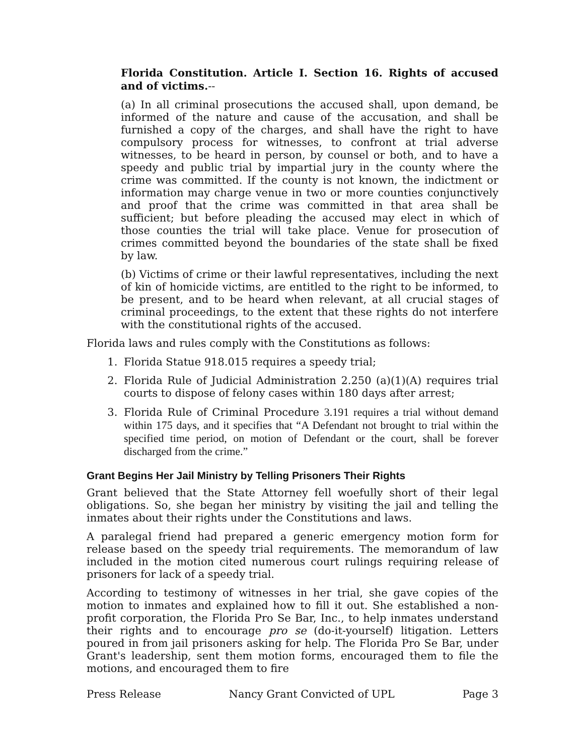Florida Constitution. Article I. Section 16. Rights of accused and of victims.--
(a) In all criminal prosecutions the accused shall, upon demand, be informed of the nature and cause of the accusation, and shall be furnished a copy of the charges, and shall have the right to have compulsory process for witnesses, to confront at trial adverse witnesses, to be heard in person, by counsel or both, and to have a speedy and public trial by impartial jury in the county where the crime was committed. If the county is not known, the indictment or information may charge venue in two or more counties conjunctively and proof that the crime was committed in that area shall be sufficient; but before pleading the accused may elect in which of those counties the trial will take place. Venue for prosecution of crimes committed beyond the boundaries of the state shall be fixed by law.
(b) Victims of crime or their lawful representatives, including the next of kin of homicide victims, are entitled to the right to be informed, to be present, and to be heard when relevant, at all crucial stages of criminal proceedings, to the extent that these rights do not interfere with the constitutional rights of the accused.
Florida laws and rules comply with the Constitutions as follows:
1. Florida Statue 918.015 requires a speedy trial;
2. Florida Rule of Judicial Administration 2.250 (a)(1)(A) requires trial courts to dispose of felony cases within 180 days after arrest;
3. Florida Rule of Criminal Procedure 3.191 requires a trial without demand within 175 days, and it specifies that “A Defendant not brought to trial within the specified time period, on motion of Defendant or the court, shall be forever discharged from the crime.”
Grant Begins Her Jail Ministry by Telling Prisoners Their Rights
Grant believed that the State Attorney fell woefully short of their legal obligations. So, she began her ministry by visiting the jail and telling the inmates about their rights under the Constitutions and laws.
A paralegal friend had prepared a generic emergency motion form for release based on the speedy trial requirements. The memorandum of law included in the motion cited numerous court rulings requiring release of prisoners for lack of a speedy trial.
According to testimony of witnesses in her trial, she gave copies of the motion to inmates and explained how to fill it out. She established a non-profit corporation, the Florida Pro Se Bar, Inc., to help inmates understand their rights and to encourage pro se (do-it-yourself) litigation. Letters poured in from jail prisoners asking for help. The Florida Pro Se Bar, under Grant's leadership, sent them motion forms, encouraged them to file the motions, and encouraged them to fire
Press Release Nancy Grant Convicted of UPL Page 3